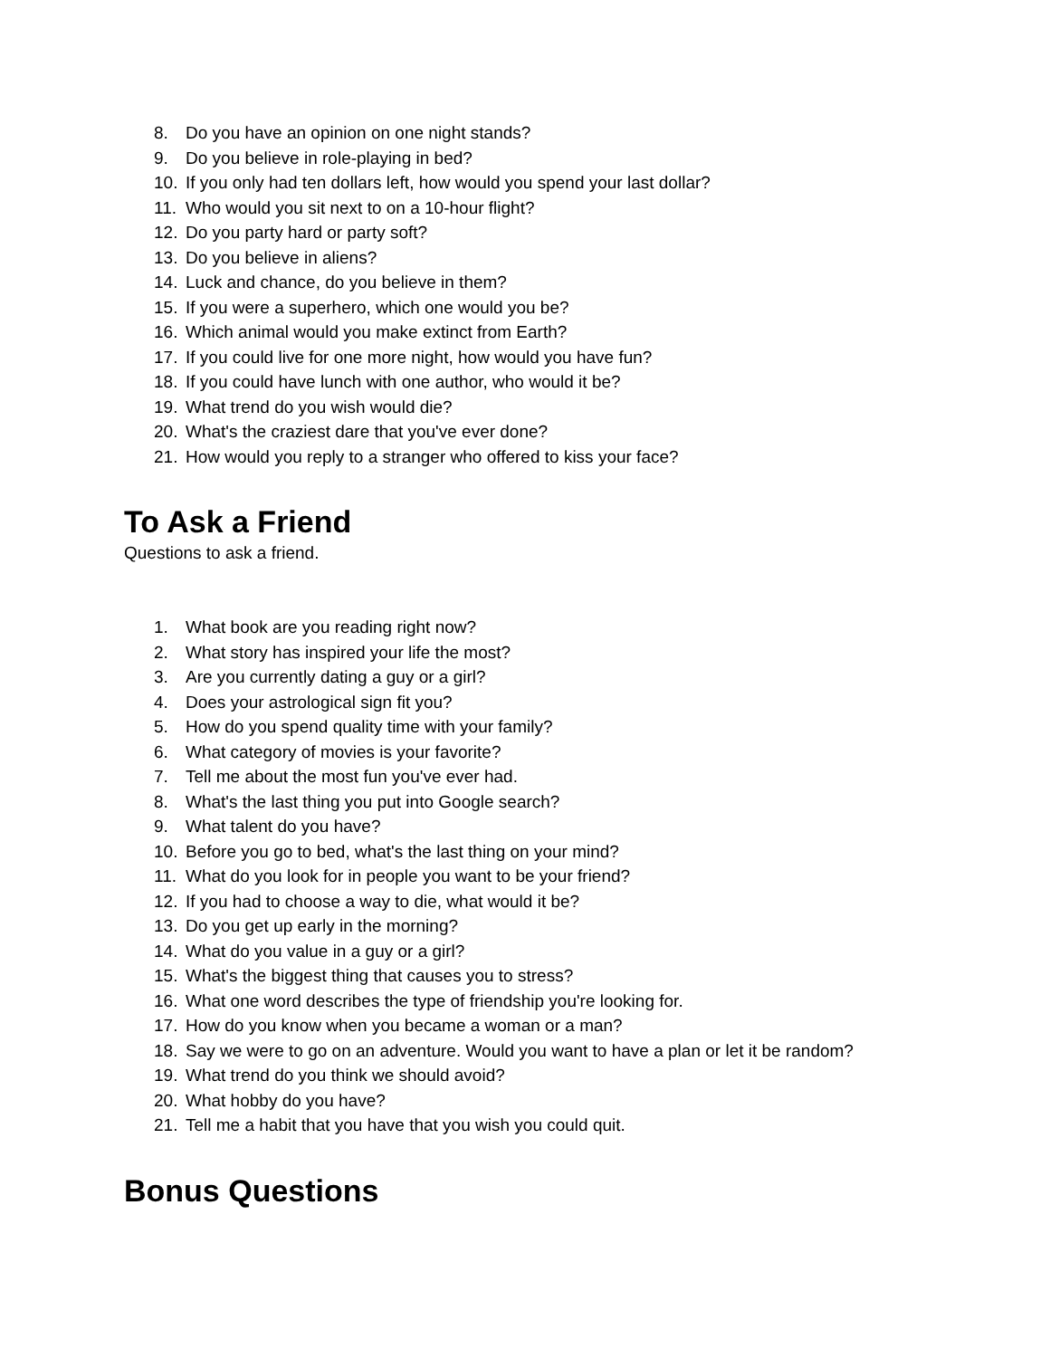8. Do you have an opinion on one night stands?
9. Do you believe in role-playing in bed?
10. If you only had ten dollars left, how would you spend your last dollar?
11. Who would you sit next to on a 10-hour flight?
12. Do you party hard or party soft?
13. Do you believe in aliens?
14. Luck and chance, do you believe in them?
15. If you were a superhero, which one would you be?
16. Which animal would you make extinct from Earth?
17. If you could live for one more night, how would you have fun?
18. If you could have lunch with one author, who would it be?
19. What trend do you wish would die?
20. What's the craziest dare that you've ever done?
21. How would you reply to a stranger who offered to kiss your face?
To Ask a Friend
Questions to ask a friend.
1. What book are you reading right now?
2. What story has inspired your life the most?
3. Are you currently dating a guy or a girl?
4. Does your astrological sign fit you?
5. How do you spend quality time with your family?
6. What category of movies is your favorite?
7. Tell me about the most fun you've ever had.
8. What's the last thing you put into Google search?
9. What talent do you have?
10. Before you go to bed, what's the last thing on your mind?
11. What do you look for in people you want to be your friend?
12. If you had to choose a way to die, what would it be?
13. Do you get up early in the morning?
14. What do you value in a guy or a girl?
15. What's the biggest thing that causes you to stress?
16. What one word describes the type of friendship you're looking for.
17. How do you know when you became a woman or a man?
18. Say we were to go on an adventure. Would you want to have a plan or let it be random?
19. What trend do you think we should avoid?
20. What hobby do you have?
21. Tell me a habit that you have that you wish you could quit.
Bonus Questions